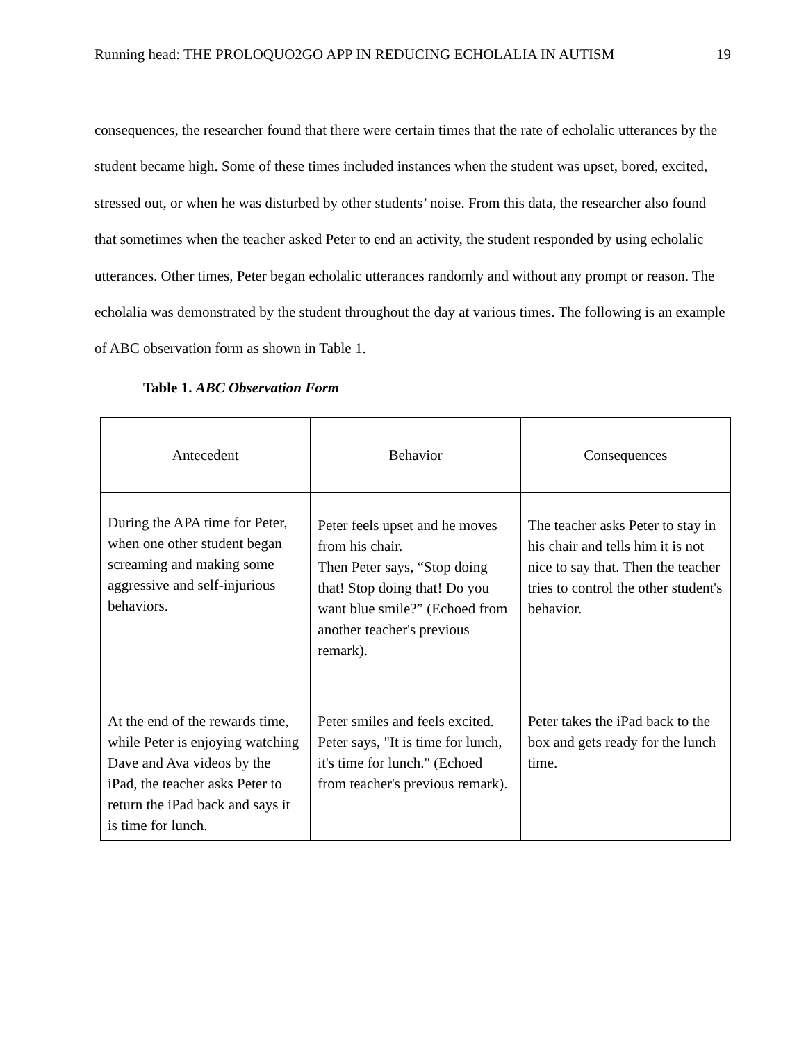Running head: THE PROLOQUO2GO APP IN REDUCING ECHOLALIA IN AUTISM 19
consequences, the researcher found that there were certain times that the rate of echolalic utterances by the student became high. Some of these times included instances when the student was upset, bored, excited, stressed out, or when he was disturbed by other students’ noise. From this data, the researcher also found that sometimes when the teacher asked Peter to end an activity, the student responded by using echolalic utterances. Other times, Peter began echolalic utterances randomly and without any prompt or reason. The echolalia was demonstrated by the student throughout the day at various times. The following is an example of ABC observation form as shown in Table 1.
Table 1. ABC Observation Form
| Antecedent | Behavior | Consequences |
| --- | --- | --- |
| During the APA time for Peter, when one other student began screaming and making some aggressive and self-injurious behaviors. | Peter feels upset and he moves from his chair. Then Peter says, “Stop doing that! Stop doing that! Do you want blue smile?” (Echoed from another teacher's previous remark). | The teacher asks Peter to stay in his chair and tells him it is not nice to say that. Then the teacher tries to control the other student's behavior. |
| At the end of the rewards time, while Peter is enjoying watching Dave and Ava videos by the iPad, the teacher asks Peter to return the iPad back and says it is time for lunch. | Peter smiles and feels excited. Peter says, "It is time for lunch, it's time for lunch." (Echoed from teacher's previous remark). | Peter takes the iPad back to the box and gets ready for the lunch time. |